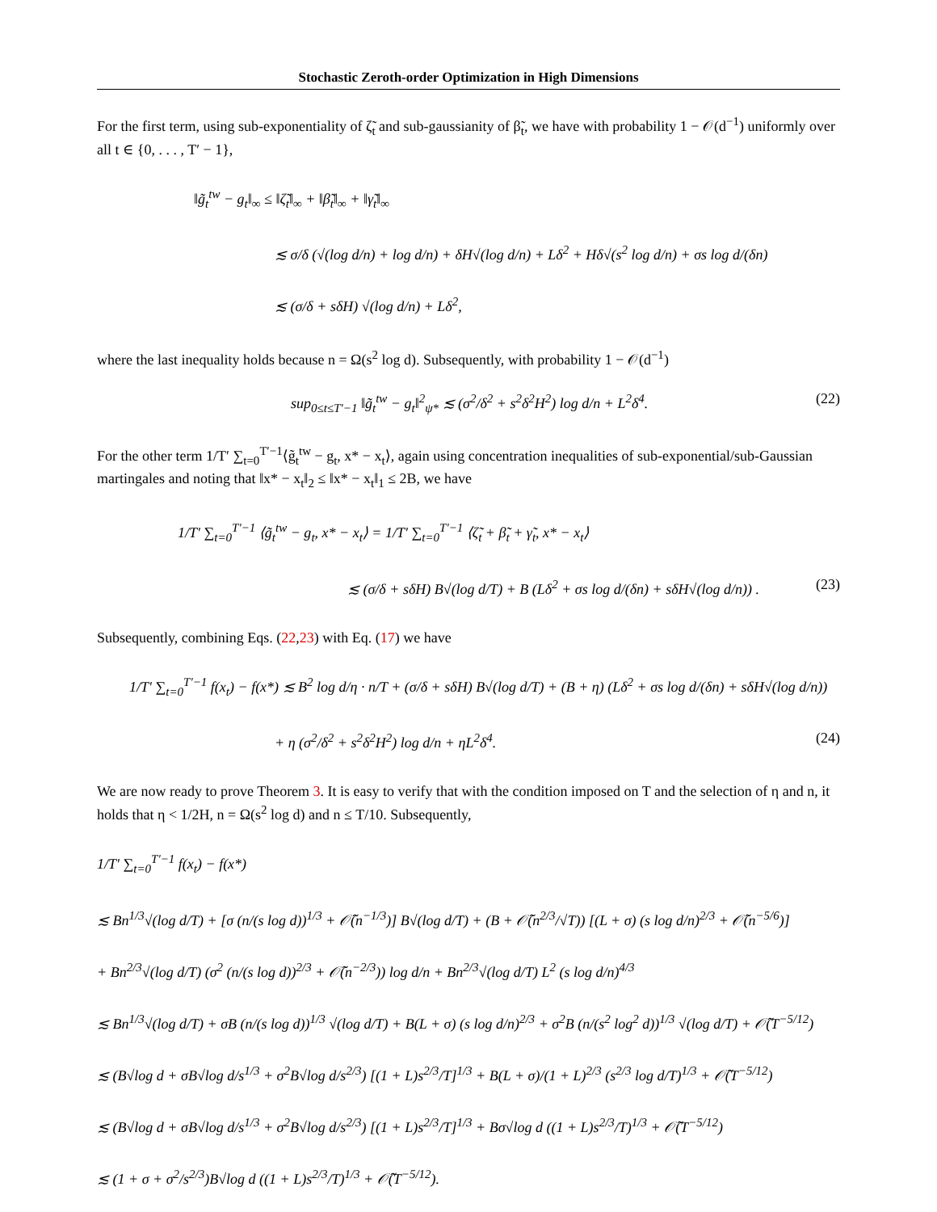Stochastic Zeroth-order Optimization in High Dimensions
For the first term, using sub-exponentiality of ζ̃<sub>t</sub> and sub-gaussianity of β̃<sub>t</sub>, we have with probability 1 − 𝒪(d<sup>−1</sup>) uniformly over all t ∈ {0, . . . , T′ − 1},
‖g̃<sub>t</sub><sup>tw</sup> − g<sub>t</sub>‖<sub>∞</sub> ≤ ‖ζ̃<sub>t</sub>‖<sub>∞</sub> + ‖β̃<sub>t</sub>‖<sub>∞</sub> + ‖γ̃<sub>t</sub>‖<sub>∞</sub>
≲ σ/δ (√(log d/n) + log d/n) + δH√(log d/n) + Lδ<sup>2</sup> + Hδ√(s<sup>2</sup> log d/n) + σs log d/(δn)
≲ (σ/δ + sδH) √(log d/n) + Lδ<sup>2</sup>,
where the last inequality holds because n = Ω(s<sup>2</sup> log d). Subsequently, with probability 1 − 𝒪(d<sup>−1</sup>)
sup<sub>0≤t≤T′−1</sub> ‖g̃<sub>t</sub><sup>tw</sup> − g<sub>t</sub>‖<sup>2</sup><sub>ψ*</sub> ≲ (σ<sup>2</sup>/δ<sup>2</sup> + s<sup>2</sup>δ<sup>2</sup>H<sup>2</sup>) log d/n + L<sup>2</sup>δ<sup>4</sup>. (22)
For the other term 1/T′ ∑<sub>t=0</sub><sup>T′−1</sup>⟨g̃<sub>t</sub><sup>tw</sup> − g<sub>t</sub>, x* − x<sub>t</sub>⟩, again using concentration inequalities of sub-exponential/sub-Gaussian martingales and noting that ‖x* − x<sub>t</sub>‖<sub>2</sub> ≤ ‖x* − x<sub>t</sub>‖<sub>1</sub> ≤ 2B, we have
1/T′ ∑<sub>t=0</sub><sup>T′−1</sup> ⟨g̃<sub>t</sub><sup>tw</sup> − g<sub>t</sub>, x* − x<sub>t</sub>⟩ = 1/T′ ∑<sub>t=0</sub><sup>T′−1</sup> ⟨ζ̃<sub>t</sub> + β̃<sub>t</sub> + γ̃<sub>t</sub>, x* − x<sub>t</sub>⟩
≲ (σ/δ + sδH) B√(log d/T) + B (Lδ<sup>2</sup> + σs log d/(δn) + sδH√(log d/n)) . (23)
Subsequently, combining Eqs. (22,23) with Eq. (17) we have
1/T′ ∑<sub>t=0</sub><sup>T′−1</sup> f(x<sub>t</sub>) − f(x*) ≲ B<sup>2</sup> log d/η · n/T + (σ/δ + sδH) B√(log d/T) + (B + η) (Lδ<sup>2</sup> + σs log d/(δn) + sδH√(log d/n))
+ η (σ<sup>2</sup>/δ<sup>2</sup> + s<sup>2</sup>δ<sup>2</sup>H<sup>2</sup>) log d/n + ηL<sup>2</sup>δ<sup>4</sup>. (24)
We are now ready to prove Theorem 3. It is easy to verify that with the condition imposed on T and the selection of η and n, it holds that η < 1/2H, n = Ω(s<sup>2</sup> log d) and n ≤ T/10. Subsequently,
1/T′ ∑<sub>t=0</sub><sup>T′−1</sup> f(x<sub>t</sub>) − f(x*)
≲ Bn<sup>1/3</sup>√(log d/T) + [σ (n/(s log d))<sup>1/3</sup> + 𝒪̃(n<sup>−1/3</sup>)] B√(log d/T) + (B + 𝒪̃(n<sup>2/3</sup>/√T)) [(L + σ) (s log d/n)<sup>2/3</sup> + 𝒪̃(n<sup>−5/6</sup>)]
+ Bn<sup>2/3</sup>√(log d/T) (σ<sup>2</sup> (n/(s log d))<sup>2/3</sup> + 𝒪̃(n<sup>−2/3</sup>)) log d/n + Bn<sup>2/3</sup>√(log d/T) L<sup>2</sup> (s log d/n)<sup>4/3</sup>
≲ Bn<sup>1/3</sup>√(log d/T) + σB (n/(s log d))<sup>1/3</sup> √(log d/T) + B(L + σ) (s log d/n)<sup>2/3</sup> + σ<sup>2</sup>B (n/(s<sup>2</sup> log<sup>2</sup> d))<sup>1/3</sup> √(log d/T) + 𝒪̃(T<sup>−5/12</sup>)
≲ (B√log d + σB√log d/s<sup>1/3</sup> + σ<sup>2</sup>B√log d/s<sup>2/3</sup>) [(1 + L)s<sup>2/3</sup>/T]<sup>1/3</sup> + B(L + σ)/(1 + L)<sup>2/3</sup> (s<sup>2/3</sup> log d/T)<sup>1/3</sup> + 𝒪̃(T<sup>−5/12</sup>)
≲ (B√log d + σB√log d/s<sup>1/3</sup> + σ<sup>2</sup>B√log d/s<sup>2/3</sup>) [(1 + L)s<sup>2/3</sup>/T]<sup>1/3</sup> + Bσ√log d ((1 + L)s<sup>2/3</sup>/T)<sup>1/3</sup> + 𝒪̃(T<sup>−5/12</sup>)
≲ (1 + σ + σ<sup>2</sup>/s<sup>2/3</sup>)B√log d ((1 + L)s<sup>2/3</sup>/T)<sup>1/3</sup> + 𝒪̃(T<sup>−5/12</sup>).